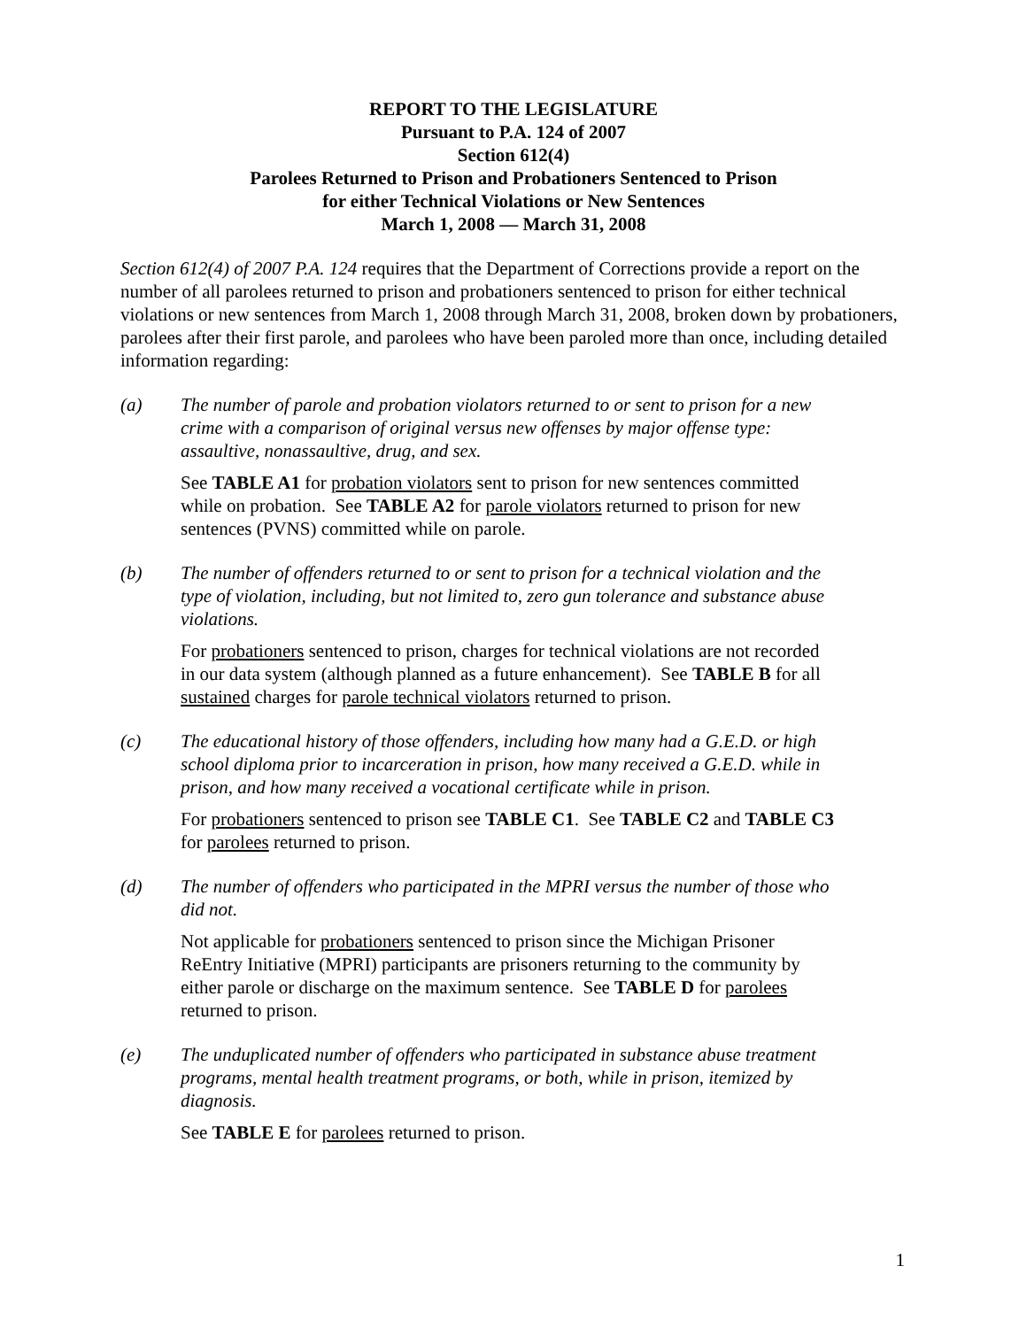REPORT TO THE LEGISLATURE
Pursuant to P.A. 124 of 2007
Section 612(4)
Parolees Returned to Prison and Probationers Sentenced to Prison
for either Technical Violations or New Sentences
March 1, 2008 — March 31, 2008
Section 612(4) of 2007 P.A. 124 requires that the Department of Corrections provide a report on the number of all parolees returned to prison and probationers sentenced to prison for either technical violations or new sentences from March 1, 2008 through March 31, 2008, broken down by probationers, parolees after their first parole, and parolees who have been paroled more than once, including detailed information regarding:
(a) The number of parole and probation violators returned to or sent to prison for a new crime with a comparison of original versus new offenses by major offense type: assaultive, nonassaultive, drug, and sex.
See TABLE A1 for probation violators sent to prison for new sentences committed while on probation. See TABLE A2 for parole violators returned to prison for new sentences (PVNS) committed while on parole.
(b) The number of offenders returned to or sent to prison for a technical violation and the type of violation, including, but not limited to, zero gun tolerance and substance abuse violations.
For probationers sentenced to prison, charges for technical violations are not recorded in our data system (although planned as a future enhancement). See TABLE B for all sustained charges for parole technical violators returned to prison.
(c) The educational history of those offenders, including how many had a G.E.D. or high school diploma prior to incarceration in prison, how many received a G.E.D. while in prison, and how many received a vocational certificate while in prison.
For probationers sentenced to prison see TABLE C1. See TABLE C2 and TABLE C3 for parolees returned to prison.
(d) The number of offenders who participated in the MPRI versus the number of those who did not.
Not applicable for probationers sentenced to prison since the Michigan Prisoner ReEntry Initiative (MPRI) participants are prisoners returning to the community by either parole or discharge on the maximum sentence. See TABLE D for parolees returned to prison.
(e) The unduplicated number of offenders who participated in substance abuse treatment programs, mental health treatment programs, or both, while in prison, itemized by diagnosis.
See TABLE E for parolees returned to prison.
1